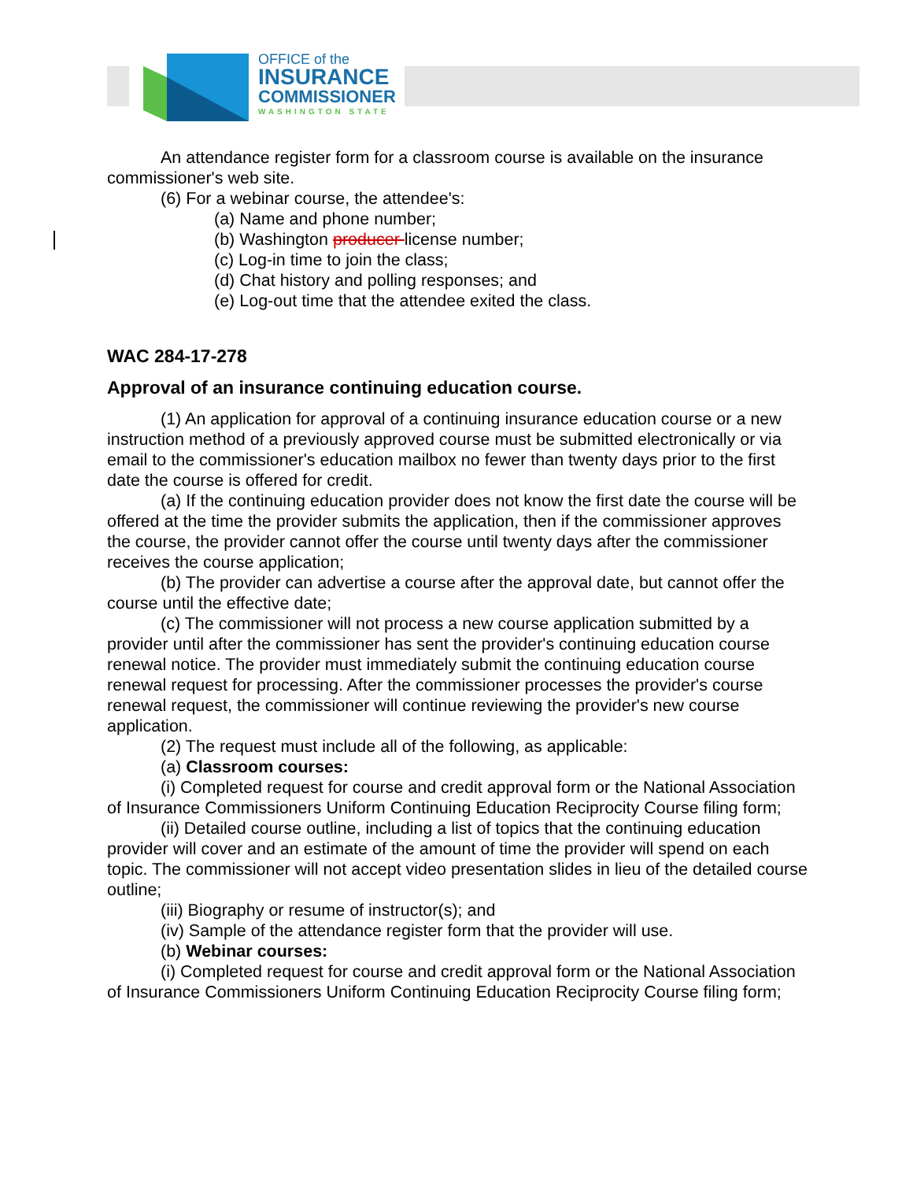OFFICE of the
INSURANCE
COMMISSIONER
WASHINGTON STATE
An attendance register form for a classroom course is available on the insurance commissioner's web site.
(6) For a webinar course, the attendee's:
(a) Name and phone number;
(b) Washington producer license number;
(c) Log-in time to join the class;
(d) Chat history and polling responses; and
(e) Log-out time that the attendee exited the class.
WAC 284-17-278
Approval of an insurance continuing education course.
(1) An application for approval of a continuing insurance education course or a new instruction method of a previously approved course must be submitted electronically or via email to the commissioner's education mailbox no fewer than twenty days prior to the first date the course is offered for credit.
(a) If the continuing education provider does not know the first date the course will be offered at the time the provider submits the application, then if the commissioner approves the course, the provider cannot offer the course until twenty days after the commissioner receives the course application;
(b) The provider can advertise a course after the approval date, but cannot offer the course until the effective date;
(c) The commissioner will not process a new course application submitted by a provider until after the commissioner has sent the provider's continuing education course renewal notice. The provider must immediately submit the continuing education course renewal request for processing. After the commissioner processes the provider's course renewal request, the commissioner will continue reviewing the provider's new course application.
(2) The request must include all of the following, as applicable:
(a) Classroom courses:
(i) Completed request for course and credit approval form or the National Association of Insurance Commissioners Uniform Continuing Education Reciprocity Course filing form;
(ii) Detailed course outline, including a list of topics that the continuing education provider will cover and an estimate of the amount of time the provider will spend on each topic. The commissioner will not accept video presentation slides in lieu of the detailed course outline;
(iii) Biography or resume of instructor(s); and
(iv) Sample of the attendance register form that the provider will use.
(b) Webinar courses:
(i) Completed request for course and credit approval form or the National Association of Insurance Commissioners Uniform Continuing Education Reciprocity Course filing form;